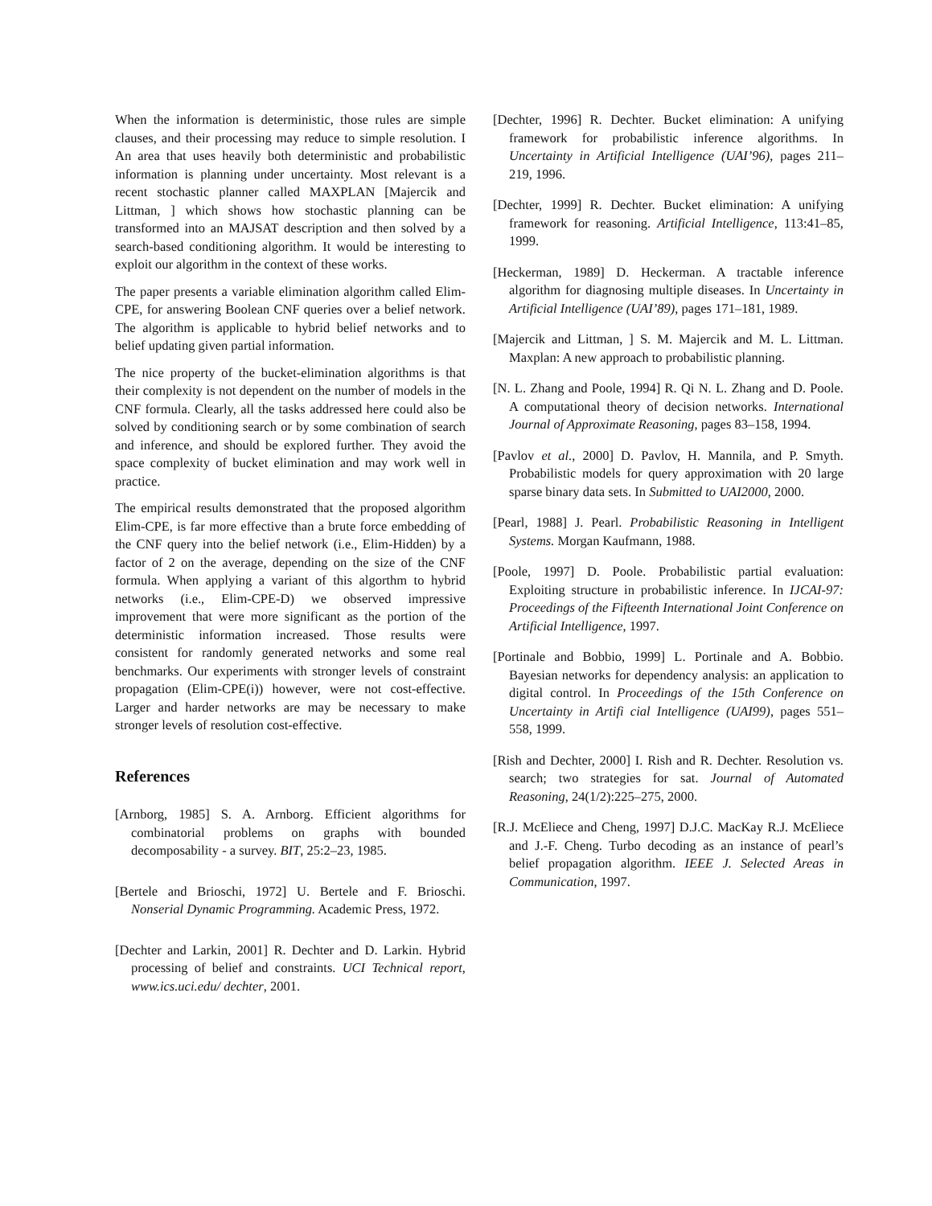When the information is deterministic, those rules are simple clauses, and their processing may reduce to simple resolution. I An area that uses heavily both deterministic and probabilistic information is planning under uncertainty. Most relevant is a recent stochastic planner called MAXPLAN [Majercik and Littman, ] which shows how stochastic planning can be transformed into an MAJSAT description and then solved by a search-based conditioning algorithm. It would be interesting to exploit our algorithm in the context of these works.
The paper presents a variable elimination algorithm called Elim-CPE, for answering Boolean CNF queries over a belief network. The algorithm is applicable to hybrid belief networks and to belief updating given partial information.
The nice property of the bucket-elimination algorithms is that their complexity is not dependent on the number of models in the CNF formula. Clearly, all the tasks addressed here could also be solved by conditioning search or by some combination of search and inference, and should be explored further. They avoid the space complexity of bucket elimination and may work well in practice.
The empirical results demonstrated that the proposed algorithm Elim-CPE, is far more effective than a brute force embedding of the CNF query into the belief network (i.e., Elim-Hidden) by a factor of 2 on the average, depending on the size of the CNF formula. When applying a variant of this algorthm to hybrid networks (i.e., Elim-CPE-D) we observed impressive improvement that were more significant as the portion of the deterministic information increased. Those results were consistent for randomly generated networks and some real benchmarks. Our experiments with stronger levels of constraint propagation (Elim-CPE(i)) however, were not cost-effective. Larger and harder networks are may be necessary to make stronger levels of resolution cost-effective.
References
[Arnborg, 1985] S. A. Arnborg. Efficient algorithms for combinatorial problems on graphs with bounded decomposability - a survey. BIT, 25:2–23, 1985.
[Bertele and Brioschi, 1972] U. Bertele and F. Brioschi. Nonserial Dynamic Programming. Academic Press, 1972.
[Dechter and Larkin, 2001] R. Dechter and D. Larkin. Hybrid processing of belief and constraints. UCI Technical report, www.ics.uci.edu/ dechter, 2001.
[Dechter, 1996] R. Dechter. Bucket elimination: A unifying framework for probabilistic inference algorithms. In Uncertainty in Artificial Intelligence (UAI’96), pages 211–219, 1996.
[Dechter, 1999] R. Dechter. Bucket elimination: A unifying framework for reasoning. Artificial Intelligence, 113:41–85, 1999.
[Heckerman, 1989] D. Heckerman. A tractable inference algorithm for diagnosing multiple diseases. In Uncertainty in Artificial Intelligence (UAI’89), pages 171–181, 1989.
[Majercik and Littman, ] S. M. Majercik and M. L. Littman. Maxplan: A new approach to probabilistic planning.
[N. L. Zhang and Poole, 1994] R. Qi N. L. Zhang and D. Poole. A computational theory of decision networks. International Journal of Approximate Reasoning, pages 83–158, 1994.
[Pavlov et al., 2000] D. Pavlov, H. Mannila, and P. Smyth. Probabilistic models for query approximation with 20 large sparse binary data sets. In Submitted to UAI2000, 2000.
[Pearl, 1988] J. Pearl. Probabilistic Reasoning in Intelligent Systems. Morgan Kaufmann, 1988.
[Poole, 1997] D. Poole. Probabilistic partial evaluation: Exploiting structure in probabilistic inference. In IJCAI-97: Proceedings of the Fifteenth International Joint Conference on Artificial Intelligence, 1997.
[Portinale and Bobbio, 1999] L. Portinale and A. Bobbio. Bayesian networks for dependency analysis: an application to digital control. In Proceedings of the 15th Conference on Uncertainty in Artifi cial Intelligence (UAI99), pages 551–558, 1999.
[Rish and Dechter, 2000] I. Rish and R. Dechter. Resolution vs. search; two strategies for sat. Journal of Automated Reasoning, 24(1/2):225–275, 2000.
[R.J. McEliece and Cheng, 1997] D.J.C. MacKay R.J. McEliece and J.-F. Cheng. Turbo decoding as an instance of pearl’s belief propagation algorithm. IEEE J. Selected Areas in Communication, 1997.